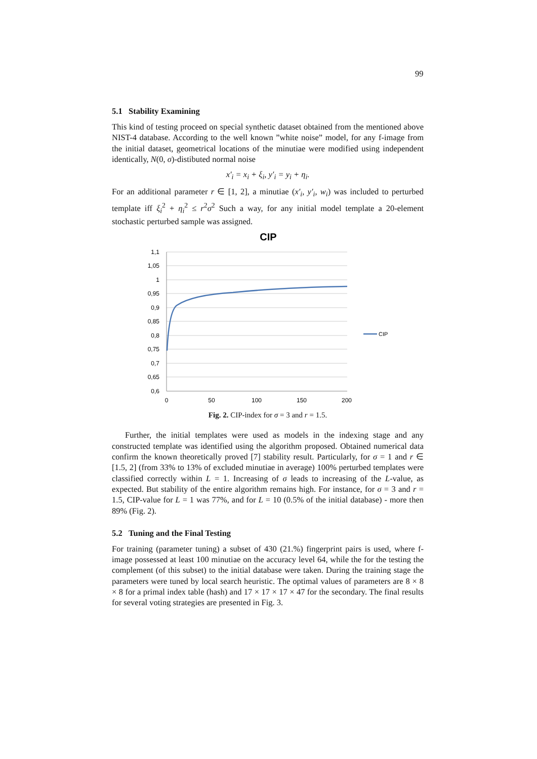99
5.1 Stability Examining
This kind of testing proceed on special synthetic dataset obtained from the mentioned above NIST-4 database. According to the well known ”white noise” model, for any f-image from the initial dataset, geometrical locations of the minutiae were modified using independent identically, N(0, σ)-distibuted normal noise
x′<sub>i</sub> = x<sub>i</sub> + ξ<sub>i</sub>, y′<sub>i</sub> = y<sub>i</sub> + η<sub>i</sub>.
For an additional parameter r ∈ [1, 2], a minutiae (x′<sub>i</sub>, y′<sub>i</sub>, w<sub>i</sub>) was included to perturbed template iff ξ<sub>i</sub><sup>2</sup> + η<sub>i</sub><sup>2</sup> ≤ r<sup>2</sup>σ<sup>2</sup> Such a way, for any initial model template a 20-element stochastic perturbed sample was assigned.
CIP
1,1
1,05
1
0,95
0,9
0,85
0,8
0,75
0,7
0,65
0,6
0
50
100
150
200
CIP
Fig. 2. CIP-index for σ = 3 and r = 1.5.
Further, the initial templates were used as models in the indexing stage and any constructed template was identified using the algorithm proposed. Obtained numerical data confirm the known theoretically proved [7] stability result. Particularly, for σ = 1 and r ∈ [1.5, 2] (from 33% to 13% of excluded minutiae in average) 100% perturbed templates were classified correctly within L = 1. Increasing of σ leads to increasing of the L-value, as expected. But stability of the entire algorithm remains high. For instance, for σ = 3 and r = 1.5, CIP-value for L = 1 was 77%, and for L = 10 (0.5% of the initial database) - more then 89% (Fig. 2).
5.2 Tuning and the Final Testing
For training (parameter tuning) a subset of 430 (21.%) fingerprint pairs is used, where f-image possessed at least 100 minutiae on the accuracy level 64, while the for the testing the complement (of this subset) to the initial database were taken. During the training stage the parameters were tuned by local search heuristic. The optimal values of parameters are 8 × 8 × 8 for a primal index table (hash) and 17 × 17 × 17 × 47 for the secondary. The final results for several voting strategies are presented in Fig. 3.